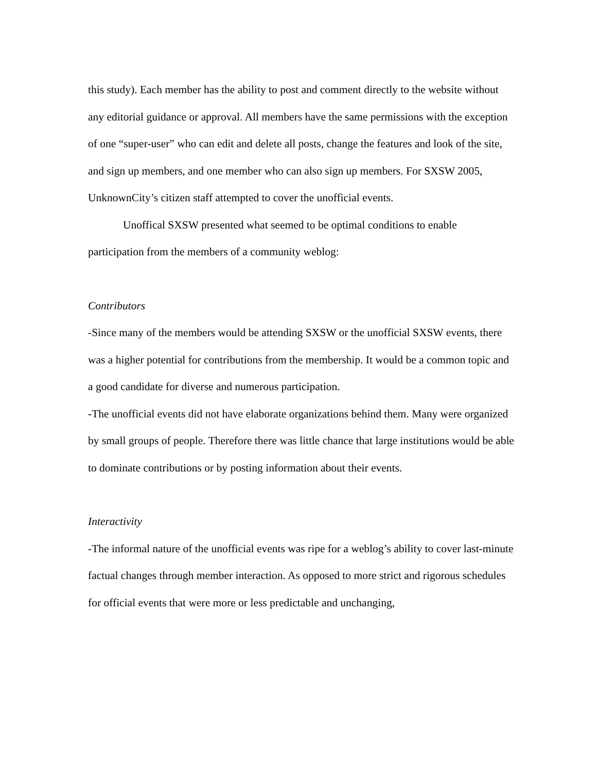this study). Each member has the ability to post and comment directly to the website without any editorial guidance or approval. All members have the same permissions with the exception of one “super-user” who can edit and delete all posts, change the features and look of the site, and sign up members, and one member who can also sign up members. For SXSW 2005, UnknownCity’s citizen staff attempted to cover the unofficial events.
Unoffical SXSW presented what seemed to be optimal conditions to enable participation from the members of a community weblog:
Contributors
-Since many of the members would be attending SXSW or the unofficial SXSW events, there was a higher potential for contributions from the membership. It would be a common topic and a good candidate for diverse and numerous participation.
-The unofficial events did not have elaborate organizations behind them. Many were organized by small groups of people. Therefore there was little chance that large institutions would be able to dominate contributions or by posting information about their events.
Interactivity
-The informal nature of the unofficial events was ripe for a weblog’s ability to cover last-minute factual changes through member interaction. As opposed to more strict and rigorous schedules for official events that were more or less predictable and unchanging,